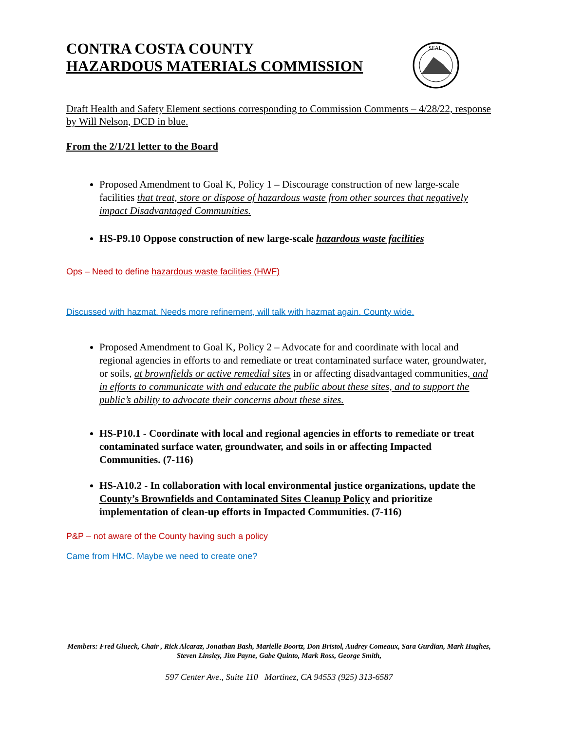CONTRA COSTA COUNTY
HAZARDOUS MATERIALS COMMISSION
SEAL
Draft Health and Safety Element sections corresponding to Commission Comments – 4/28/22, response by Will Nelson, DCD in blue.
From the 2/1/21 letter to the Board
Proposed Amendment to Goal K, Policy 1 – Discourage construction of new large-scale facilities that treat, store or dispose of hazardous waste from other sources that negatively impact Disadvantaged Communities.
HS-P9.10 Oppose construction of new large-scale hazardous waste facilities
Ops – Need to define hazardous waste facilities (HWF)
Discussed with hazmat. Needs more refinement, will talk with hazmat again. County wide.
Proposed Amendment to Goal K, Policy 2 – Advocate for and coordinate with local and regional agencies in efforts to and remediate or treat contaminated surface water, groundwater, or soils, at brownfields or active remedial sites in or affecting disadvantaged communities, and in efforts to communicate with and educate the public about these sites, and to support the public’s ability to advocate their concerns about these sites.
HS-P10.1 - Coordinate with local and regional agencies in efforts to remediate or treat contaminated surface water, groundwater, and soils in or affecting Impacted Communities. (7-116)
HS-A10.2 - In collaboration with local environmental justice organizations, update the County’s Brownfields and Contaminated Sites Cleanup Policy and prioritize implementation of clean-up efforts in Impacted Communities. (7-116)
P&P – not aware of the County having such a policy
Came from HMC. Maybe we need to create one?
Members: Fred Glueck, Chair , Rick Alcaraz, Jonathan Bash, Marielle Boortz, Don Bristol, Audrey Comeaux, Sara Gurdian, Mark Hughes, Steven Linsley, Jim Payne, Gabe Quinto, Mark Ross, George Smith,
597 Center Ave., Suite 110 Martinez, CA 94553 (925) 313-6587